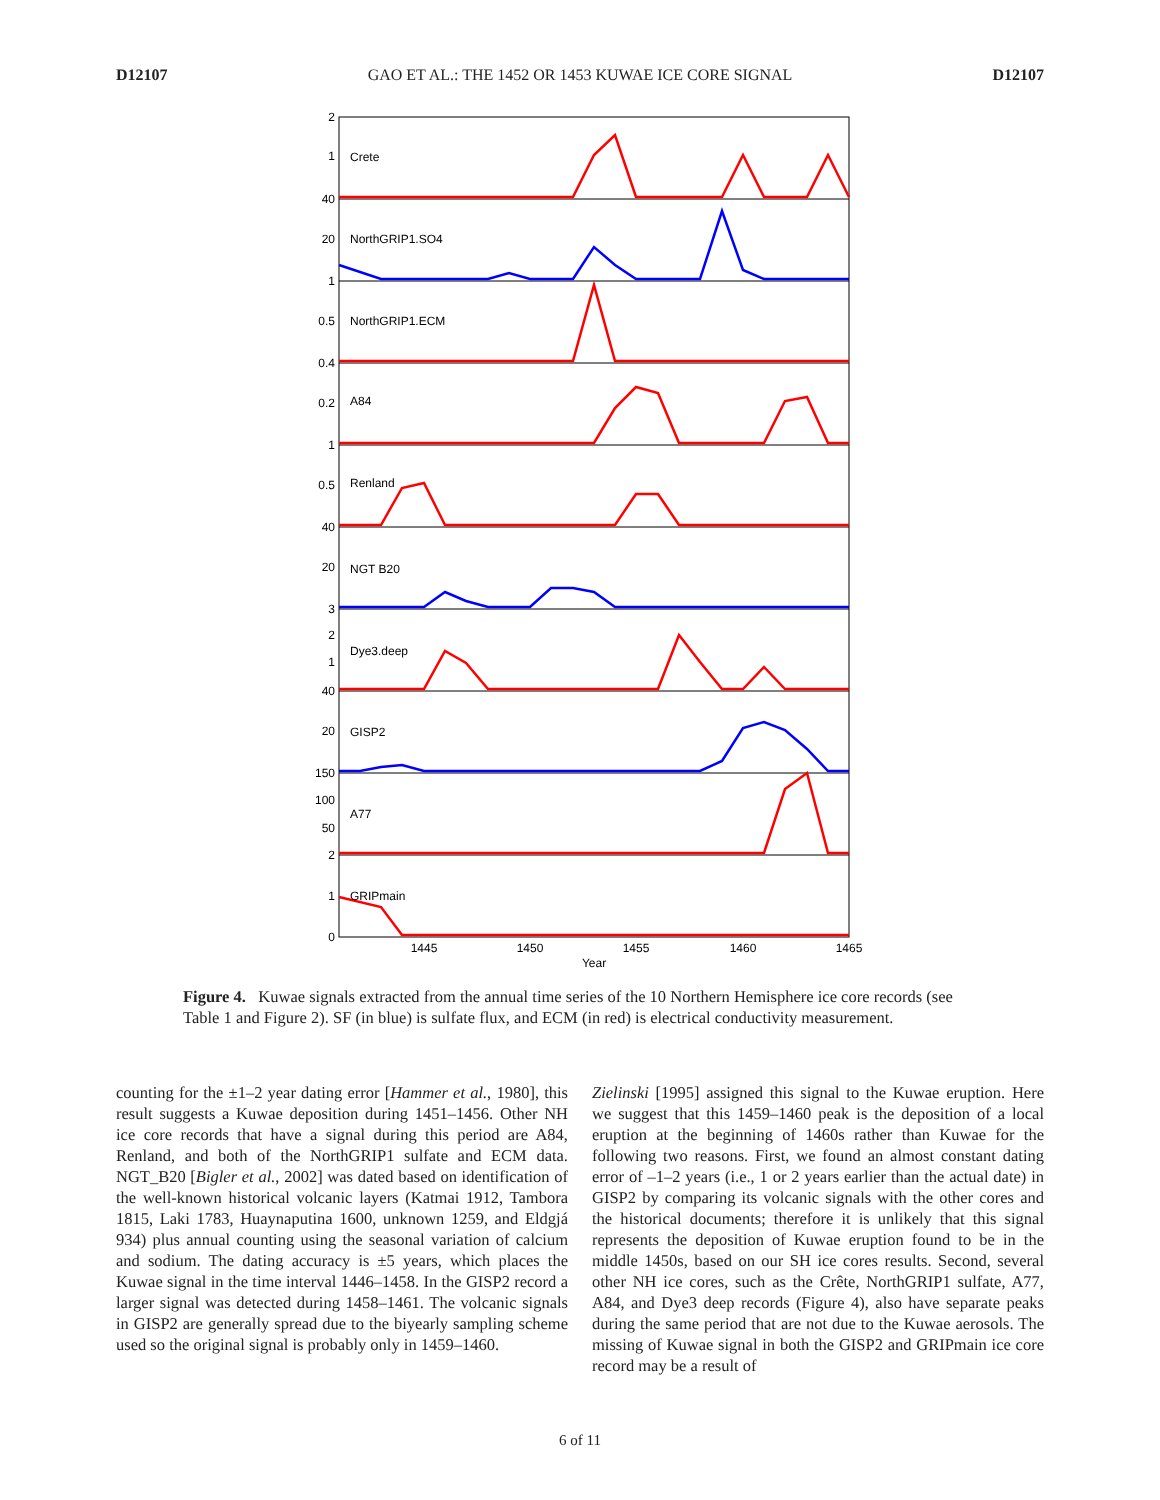D12107 GAO ET AL.: THE 1452 OR 1453 KUWAE ICE CORE SIGNAL D12107
2
1
40
20
1
0.5
0.4
0.2
1
0.5
40
20
3
2
1
40
20
150
100
50
2
1
0
Crete
NorthGRIP1.SO4
NorthGRIP1.ECM
A84
Renland
NGT B20
Dye3.deep
GISP2
A77
GRIPmain
1445
1450
1455
1460
1465
Year
Figure 4. Kuwae signals extracted from the annual time series of the 10 Northern Hemisphere ice core records (see Table 1 and Figure 2). SF (in blue) is sulfate flux, and ECM (in red) is electrical conductivity measurement.
counting for the ±1–2 year dating error [Hammer et al., 1980], this result suggests a Kuwae deposition during 1451–1456. Other NH ice core records that have a signal during this period are A84, Renland, and both of the NorthGRIP1 sulfate and ECM data. NGT_B20 [Bigler et al., 2002] was dated based on identification of the well-known historical volcanic layers (Katmai 1912, Tambora 1815, Laki 1783, Huaynaputina 1600, unknown 1259, and Eldgjá 934) plus annual counting using the seasonal variation of calcium and sodium. The dating accuracy is ±5 years, which places the Kuwae signal in the time interval 1446–1458. In the GISP2 record a larger signal was detected during 1458–1461. The volcanic signals in GISP2 are generally spread due to the biyearly sampling scheme used so the original signal is probably only in 1459–1460.
Zielinski [1995] assigned this signal to the Kuwae eruption. Here we suggest that this 1459–1460 peak is the deposition of a local eruption at the beginning of 1460s rather than Kuwae for the following two reasons. First, we found an almost constant dating error of –1–2 years (i.e., 1 or 2 years earlier than the actual date) in GISP2 by comparing its volcanic signals with the other cores and the historical documents; therefore it is unlikely that this signal represents the deposition of Kuwae eruption found to be in the middle 1450s, based on our SH ice cores results. Second, several other NH ice cores, such as the Crête, NorthGRIP1 sulfate, A77, A84, and Dye3 deep records (Figure 4), also have separate peaks during the same period that are not due to the Kuwae aerosols. The missing of Kuwae signal in both the GISP2 and GRIPmain ice core record may be a result of
6 of 11